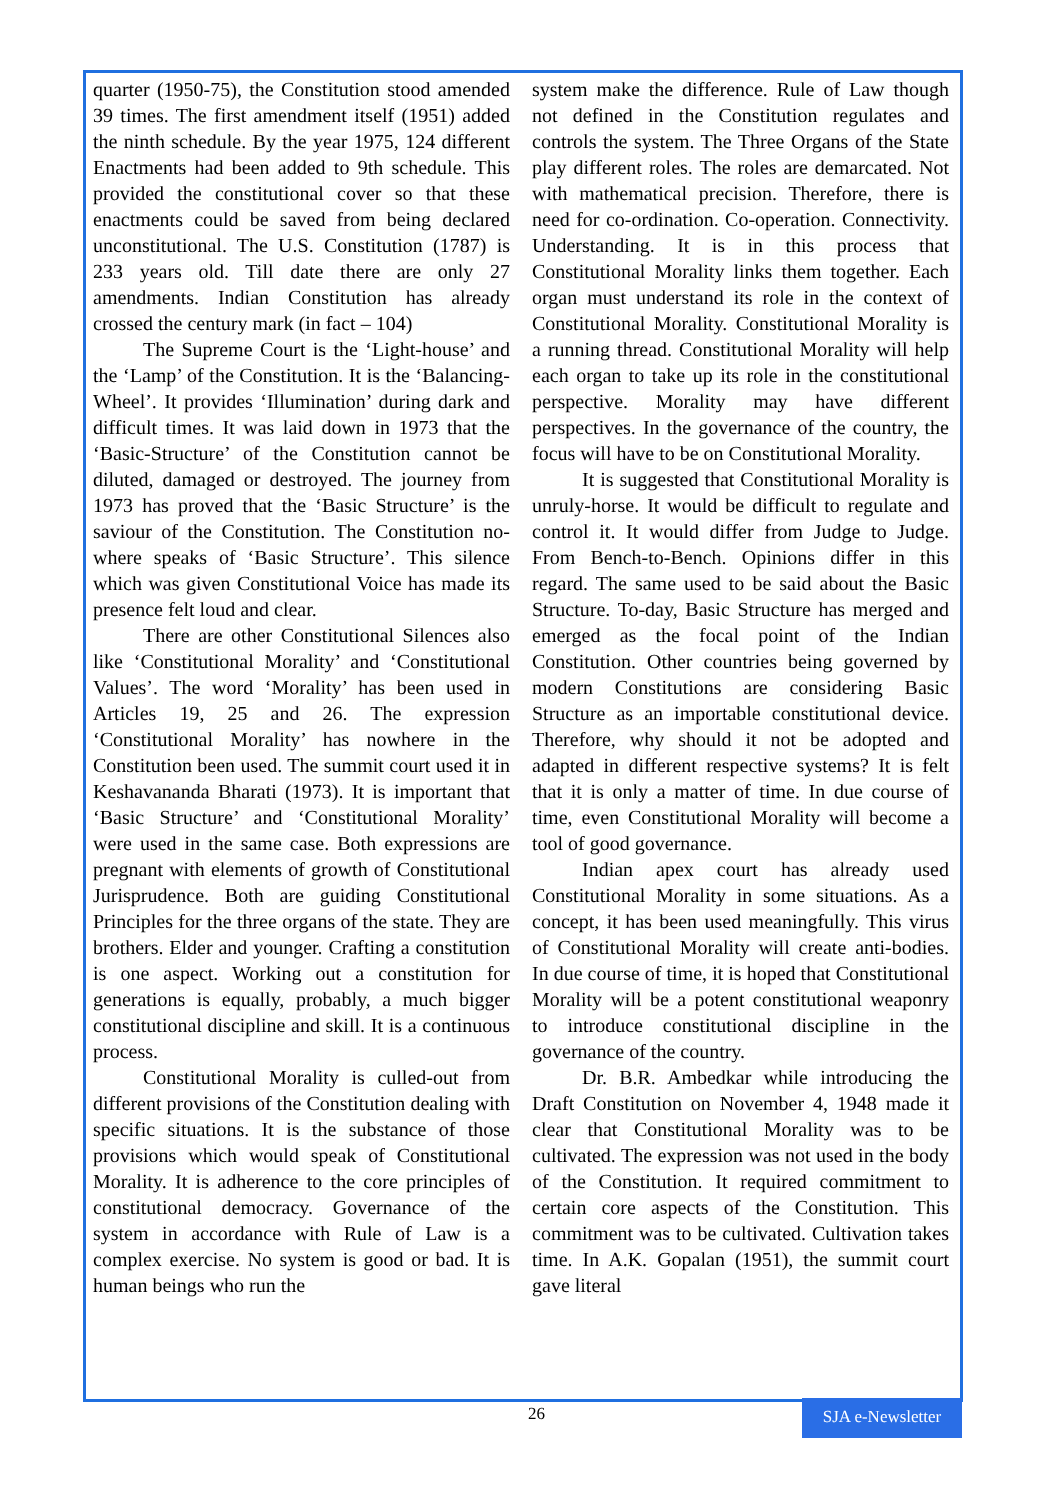quarter (1950-75), the Constitution stood amended 39 times. The first amendment itself (1951) added the ninth schedule. By the year 1975, 124 different Enactments had been added to 9th schedule. This provided the constitutional cover so that these enactments could be saved from being declared unconstitutional. The U.S. Constitution (1787) is 233 years old. Till date there are only 27 amendments. Indian Constitution has already crossed the century mark (in fact – 104)
The Supreme Court is the ‘Light-house’ and the ‘Lamp’ of the Constitution. It is the ‘Balancing-Wheel’. It provides ‘Illumination’ during dark and difficult times. It was laid down in 1973 that the ‘Basic-Structure’ of the Constitution cannot be diluted, damaged or destroyed. The journey from 1973 has proved that the ‘Basic Structure’ is the saviour of the Constitution. The Constitution no-where speaks of ‘Basic Structure’. This silence which was given Constitutional Voice has made its presence felt loud and clear.
There are other Constitutional Silences also like ‘Constitutional Morality’ and ‘Constitutional Values’. The word ‘Morality’ has been used in Articles 19, 25 and 26. The expression ‘Constitutional Morality’ has nowhere in the Constitution been used. The summit court used it in Keshavananda Bharati (1973). It is important that ‘Basic Structure’ and ‘Constitutional Morality’ were used in the same case. Both expressions are pregnant with elements of growth of Constitutional Jurisprudence. Both are guiding Constitutional Principles for the three organs of the state. They are brothers. Elder and younger. Crafting a constitution is one aspect. Working out a constitution for generations is equally, probably, a much bigger constitutional discipline and skill. It is a continuous process.
Constitutional Morality is culled-out from different provisions of the Constitution dealing with specific situations. It is the substance of those provisions which would speak of Constitutional Morality. It is adherence to the core principles of constitutional democracy. Governance of the system in accordance with Rule of Law is a complex exercise. No system is good or bad. It is human beings who run the
system make the difference. Rule of Law though not defined in the Constitution regulates and controls the system. The Three Organs of the State play different roles. The roles are demarcated. Not with mathematical precision. Therefore, there is need for co-ordination. Co-operation. Connectivity. Understanding. It is in this process that Constitutional Morality links them together. Each organ must understand its role in the context of Constitutional Morality. Constitutional Morality is a running thread. Constitutional Morality will help each organ to take up its role in the constitutional perspective. Morality may have different perspectives. In the governance of the country, the focus will have to be on Constitutional Morality.
It is suggested that Constitutional Morality is unruly-horse. It would be difficult to regulate and control it. It would differ from Judge to Judge. From Bench-to-Bench. Opinions differ in this regard. The same used to be said about the Basic Structure. To-day, Basic Structure has merged and emerged as the focal point of the Indian Constitution. Other countries being governed by modern Constitutions are considering Basic Structure as an importable constitutional device. Therefore, why should it not be adopted and adapted in different respective systems? It is felt that it is only a matter of time. In due course of time, even Constitutional Morality will become a tool of good governance.
Indian apex court has already used Constitutional Morality in some situations. As a concept, it has been used meaningfully. This virus of Constitutional Morality will create anti-bodies. In due course of time, it is hoped that Constitutional Morality will be a potent constitutional weaponry to introduce constitutional discipline in the governance of the country.
Dr. B.R. Ambedkar while introducing the Draft Constitution on November 4, 1948 made it clear that Constitutional Morality was to be cultivated. The expression was not used in the body of the Constitution. It required commitment to certain core aspects of the Constitution. This commitment was to be cultivated. Cultivation takes time. In A.K. Gopalan (1951), the summit court gave literal
26
SJA e-Newsletter